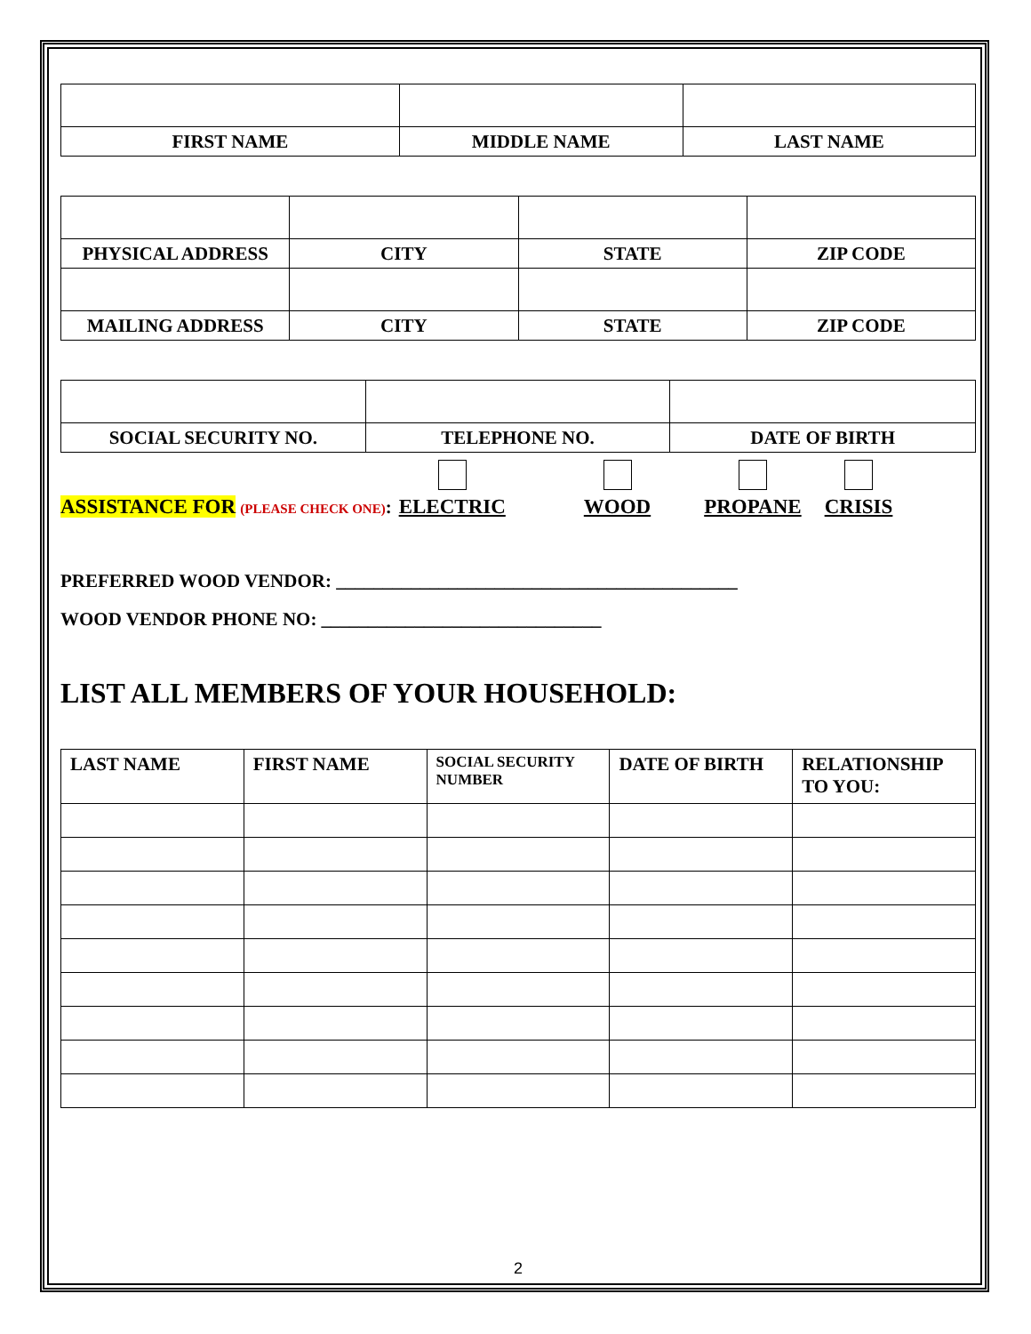| FIRST NAME | MIDDLE NAME | LAST NAME |
| PHYSICAL ADDRESS | CITY | STATE | ZIP CODE |
| MAILING ADDRESS | CITY | STATE | ZIP CODE |
| SOCIAL SECURITY NO. | TELEPHONE NO. | DATE OF BIRTH |
ASSISTANCE FOR (PLEASE CHECK ONE):
ELECTRIC
WOOD
PROPANE
CRISIS
PREFERRED WOOD VENDOR: ___________________________________________
WOOD VENDOR PHONE NO: ______________________________
LIST ALL MEMBERS OF YOUR HOUSEHOLD:
| LAST NAME | FIRST NAME | SOCIAL SECURITY NUMBER | DATE OF BIRTH | RELATIONSHIP TO YOU: |
| --- | --- | --- | --- | --- |
2